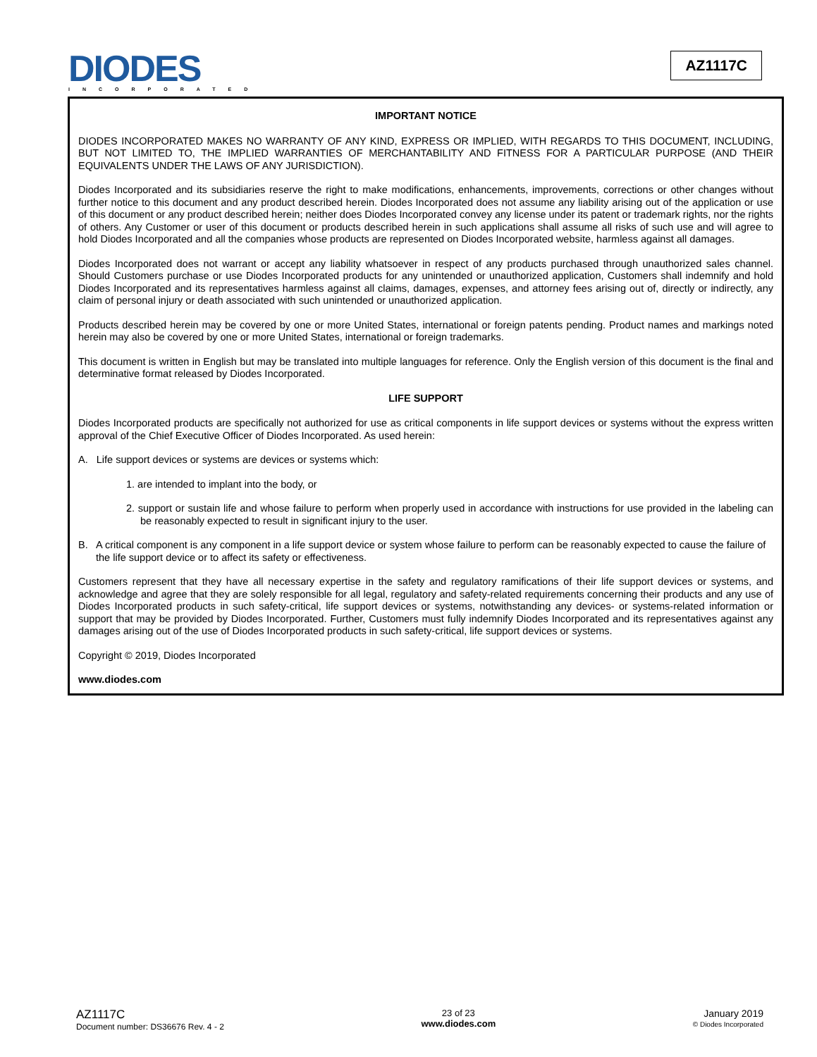DIODES
INCORPORATED
AZ1117C
IMPORTANT NOTICE
DIODES INCORPORATED MAKES NO WARRANTY OF ANY KIND, EXPRESS OR IMPLIED, WITH REGARDS TO THIS DOCUMENT, INCLUDING, BUT NOT LIMITED TO, THE IMPLIED WARRANTIES OF MERCHANTABILITY AND FITNESS FOR A PARTICULAR PURPOSE (AND THEIR EQUIVALENTS UNDER THE LAWS OF ANY JURISDICTION).
Diodes Incorporated and its subsidiaries reserve the right to make modifications, enhancements, improvements, corrections or other changes without further notice to this document and any product described herein. Diodes Incorporated does not assume any liability arising out of the application or use of this document or any product described herein; neither does Diodes Incorporated convey any license under its patent or trademark rights, nor the rights of others. Any Customer or user of this document or products described herein in such applications shall assume all risks of such use and will agree to hold Diodes Incorporated and all the companies whose products are represented on Diodes Incorporated website, harmless against all damages.
Diodes Incorporated does not warrant or accept any liability whatsoever in respect of any products purchased through unauthorized sales channel. Should Customers purchase or use Diodes Incorporated products for any unintended or unauthorized application, Customers shall indemnify and hold Diodes Incorporated and its representatives harmless against all claims, damages, expenses, and attorney fees arising out of, directly or indirectly, any claim of personal injury or death associated with such unintended or unauthorized application.
Products described herein may be covered by one or more United States, international or foreign patents pending. Product names and markings noted herein may also be covered by one or more United States, international or foreign trademarks.
This document is written in English but may be translated into multiple languages for reference. Only the English version of this document is the final and determinative format released by Diodes Incorporated.
LIFE SUPPORT
Diodes Incorporated products are specifically not authorized for use as critical components in life support devices or systems without the express written approval of the Chief Executive Officer of Diodes Incorporated. As used herein:
A. Life support devices or systems are devices or systems which:
1. are intended to implant into the body, or
2. support or sustain life and whose failure to perform when properly used in accordance with instructions for use provided in the labeling can be reasonably expected to result in significant injury to the user.
B. A critical component is any component in a life support device or system whose failure to perform can be reasonably expected to cause the failure of the life support device or to affect its safety or effectiveness.
Customers represent that they have all necessary expertise in the safety and regulatory ramifications of their life support devices or systems, and acknowledge and agree that they are solely responsible for all legal, regulatory and safety-related requirements concerning their products and any use of Diodes Incorporated products in such safety-critical, life support devices or systems, notwithstanding any devices- or systems-related information or support that may be provided by Diodes Incorporated. Further, Customers must fully indemnify Diodes Incorporated and its representatives against any damages arising out of the use of Diodes Incorporated products in such safety-critical, life support devices or systems.
Copyright © 2019, Diodes Incorporated
www.diodes.com
AZ1117C
Document number: DS36676 Rev. 4 - 2
23 of 23
www.diodes.com
January 2019
© Diodes Incorporated